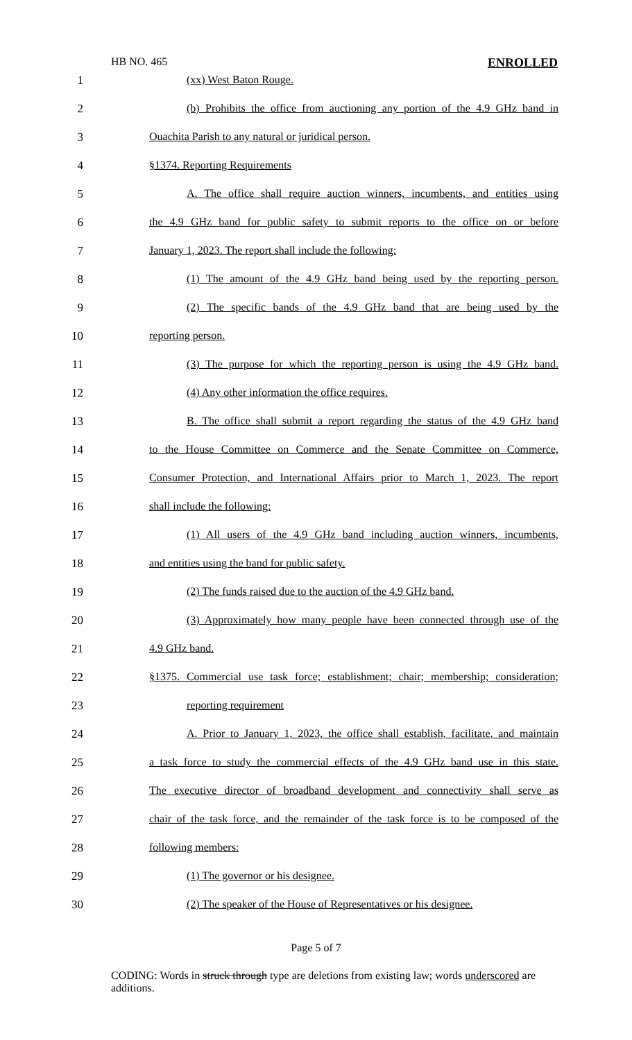HB NO. 465 ENROLLED
1 (xx) West Baton Rouge.
2 (b) Prohibits the office from auctioning any portion of the 4.9 GHz band in
3 Ouachita Parish to any natural or juridical person.
4 §1374. Reporting Requirements
5 A. The office shall require auction winners, incumbents, and entities using
6 the 4.9 GHz band for public safety to submit reports to the office on or before
7 January 1, 2023. The report shall include the following:
8 (1) The amount of the 4.9 GHz band being used by the reporting person.
9 (2) The specific bands of the 4.9 GHz band that are being used by the
10 reporting person.
11 (3) The purpose for which the reporting person is using the 4.9 GHz band.
12 (4) Any other information the office requires.
13 B. The office shall submit a report regarding the status of the 4.9 GHz band
14 to the House Committee on Commerce and the Senate Committee on Commerce,
15 Consumer Protection, and International Affairs prior to March 1, 2023. The report
16 shall include the following:
17 (1) All users of the 4.9 GHz band including auction winners, incumbents,
18 and entities using the band for public safety.
19 (2) The funds raised due to the auction of the 4.9 GHz band.
20 (3) Approximately how many people have been connected through use of the
21 4.9 GHz band.
22 §1375. Commercial use task force; establishment; chair; membership; consideration;
23 reporting requirement
24 A. Prior to January 1, 2023, the office shall establish, facilitate, and maintain
25 a task force to study the commercial effects of the 4.9 GHz band use in this state.
26 The executive director of broadband development and connectivity shall serve as
27 chair of the task force, and the remainder of the task force is to be composed of the
28 following members:
29 (1) The governor or his designee.
30 (2) The speaker of the House of Representatives or his designee.
Page 5 of 7
CODING: Words in struck through type are deletions from existing law; words underscored are additions.